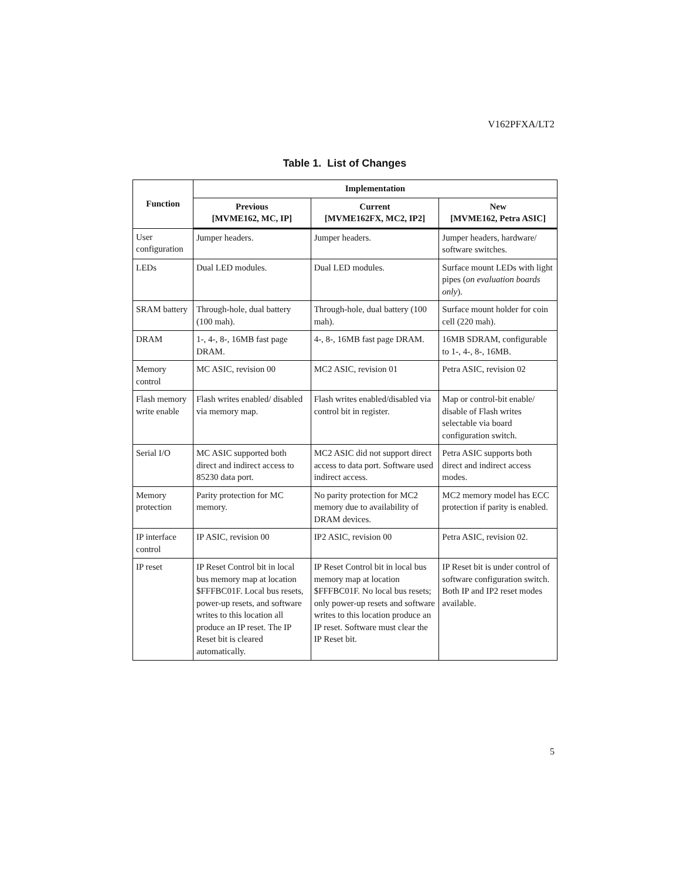V162PFXA/LT2
Table 1. List of Changes
| Function | Implementation | | |
| --- | --- | --- | --- |
| | Previous [MVME162, MC, IP] | Current [MVME162FX, MC2, IP2] | New [MVME162, Petra ASIC] |
| User configuration | Jumper headers. | Jumper headers. | Jumper headers, hardware/ software switches. |
| LEDs | Dual LED modules. | Dual LED modules. | Surface mount LEDs with light pipes ( on evaluation boards only ). |
| SRAM battery | Through-hole, dual battery (100 mah). | Through-hole, dual battery (100 mah). | Surface mount holder for coin cell (220 mah). |
| DRAM | 1-, 4-, 8-, 16MB fast page DRAM. | 4-, 8-, 16MB fast page DRAM. | 16MB SDRAM, configurable to 1-, 4-, 8-, 16MB. |
| Memory control | MC ASIC, revision 00 | MC2 ASIC, revision 01 | Petra ASIC, revision 02 |
| Flash memory write enable | Flash writes enabled/ disabled via memory map. | Flash writes enabled/disabled via control bit in register. | Map or control-bit enable/ disable of Flash writes selectable via board configuration switch. |
| Serial I/O | MC ASIC supported both direct and indirect access to 85230 data port. | MC2 ASIC did not support direct access to data port. Software used indirect access. | Petra ASIC supports both direct and indirect access modes. |
| Memory protection | Parity protection for MC memory. | No parity protection for MC2 memory due to availability of DRAM devices. | MC2 memory model has ECC protection if parity is enabled. |
| IP interface control | IP ASIC, revision 00 | IP2 ASIC, revision 00 | Petra ASIC, revision 02. |
| IP reset | IP Reset Control bit in local bus memory map at location $FFFBC01F. Local bus resets, power-up resets, and software writes to this location all produce an IP reset. The IP Reset bit is cleared automatically. | IP Reset Control bit in local bus memory map at location $FFFBC01F. No local bus resets; only power-up resets and software writes to this location produce an IP reset. Software must clear the IP Reset bit. | IP Reset bit is under control of software configuration switch. Both IP and IP2 reset modes available. |
5